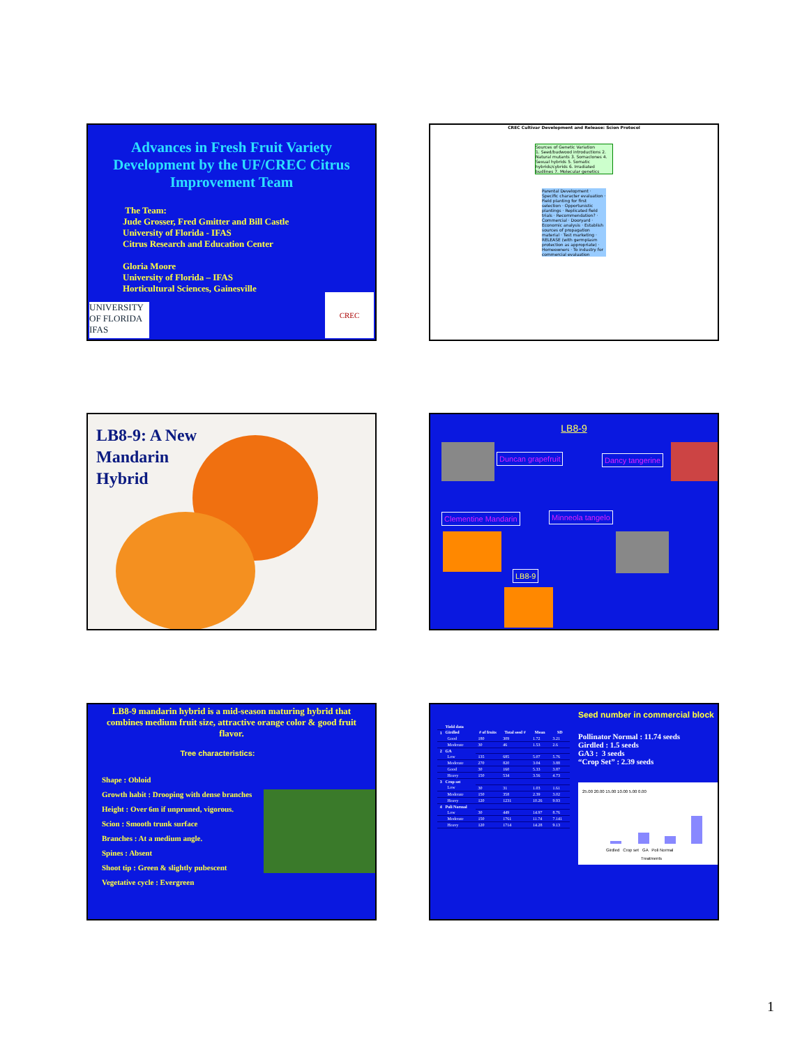Advances in Fresh Fruit Variety Development by the UF/CREC Citrus Improvement Team
The Team:
Jude Grosser, Fred Gmitter and Bill Castle
University of Florida - IFAS
Citrus Research and Education Center
Gloria Moore
University of Florida – IFAS
Horticultural Sciences, Gainesville
UNIVERSITY OF FLORIDA
IFAS
CREC
CREC Cultivar Development and Release: Scion Protocol
Sources of Genetic Variation
1. Seed/budwood introductions 2. Natural mutants 3. Somaclones 4. Sexual hybrids 5. Somatic hybrids/cybrids 6. Irradiated budlines 7. Molecular genetics
Parental Development · Specific character evaluation · Field planting for first selection · Opportunistic plantings · Replicated field trials · Recommendation? · Commercial · Dooryard · Economic analysis · Establish sources of propagation material · Test marketing · RELEASE (with germplasm protection as appropriate) · Homeowners · To industry for commercial evaluation
LB8-9: A New
Mandarin
Hybrid
LB8-9
Duncan grapefruit Dancy tangerine
Clementine Mandarin Minneola tangelo
LB8-9
LB8-9 mandarin hybrid is a mid-season maturing hybrid that combines medium fruit size, attractive orange color & good fruit flavor.
Tree characteristics:
Shape : Obloid
Growth habit : Drooping with dense branches
Height : Over 6m if unpruned, vigorous.
Scion : Smooth trunk surface
Branches : At a medium angle.
Spines : Absent
Shoot tip : Green & slightly pubescent
Vegetative cycle : Evergreen
| | Yield data | | | | |
| 1 | Girdled | # of fruits | Total seed # | Mean | SD |
| | Good | 180 | 309 | 1.72 | 3.21 |
| | Moderate | 30 | 46 | 1.53 | 2.6 |
| 2 | GA | | | | |
| | Low | 135 | 685 | 5.07 | 5.76 |
| | Moderate | 270 | 820 | 3.04 | 3.88 |
| | Good | 30 | 160 | 5.33 | 3.87 |
| | Heavy | 150 | 534 | 3.56 | 4.73 |
| 3 | Crop set | | | | |
| | Low | 30 | 31 | 1.03 | 1.61 |
| | Moderate | 150 | 358 | 2.39 | 3.02 |
| | Heavy | 120 | 1231 | 10.26 | 9.93 |
| 4 | Poli Normal | | | | |
| | Low | 30 | 449 | 14.97 | 8.76 |
| | Moderate | 150 | 1761 | 11.74 | 7.141 |
| | Heavy | 120 | 1714 | 14.28 | 9.13 |
Seed number in commercial block
Pollinator Normal : 11.74 seeds
Girdled : 1.5 seeds
GA3 : 3 seeds
“Crop Set” : 2.39 seeds
25.00 20.00 15.00 10.00 5.00 0.00
Girdled Crop set GA Poli Normal
Treatments
1